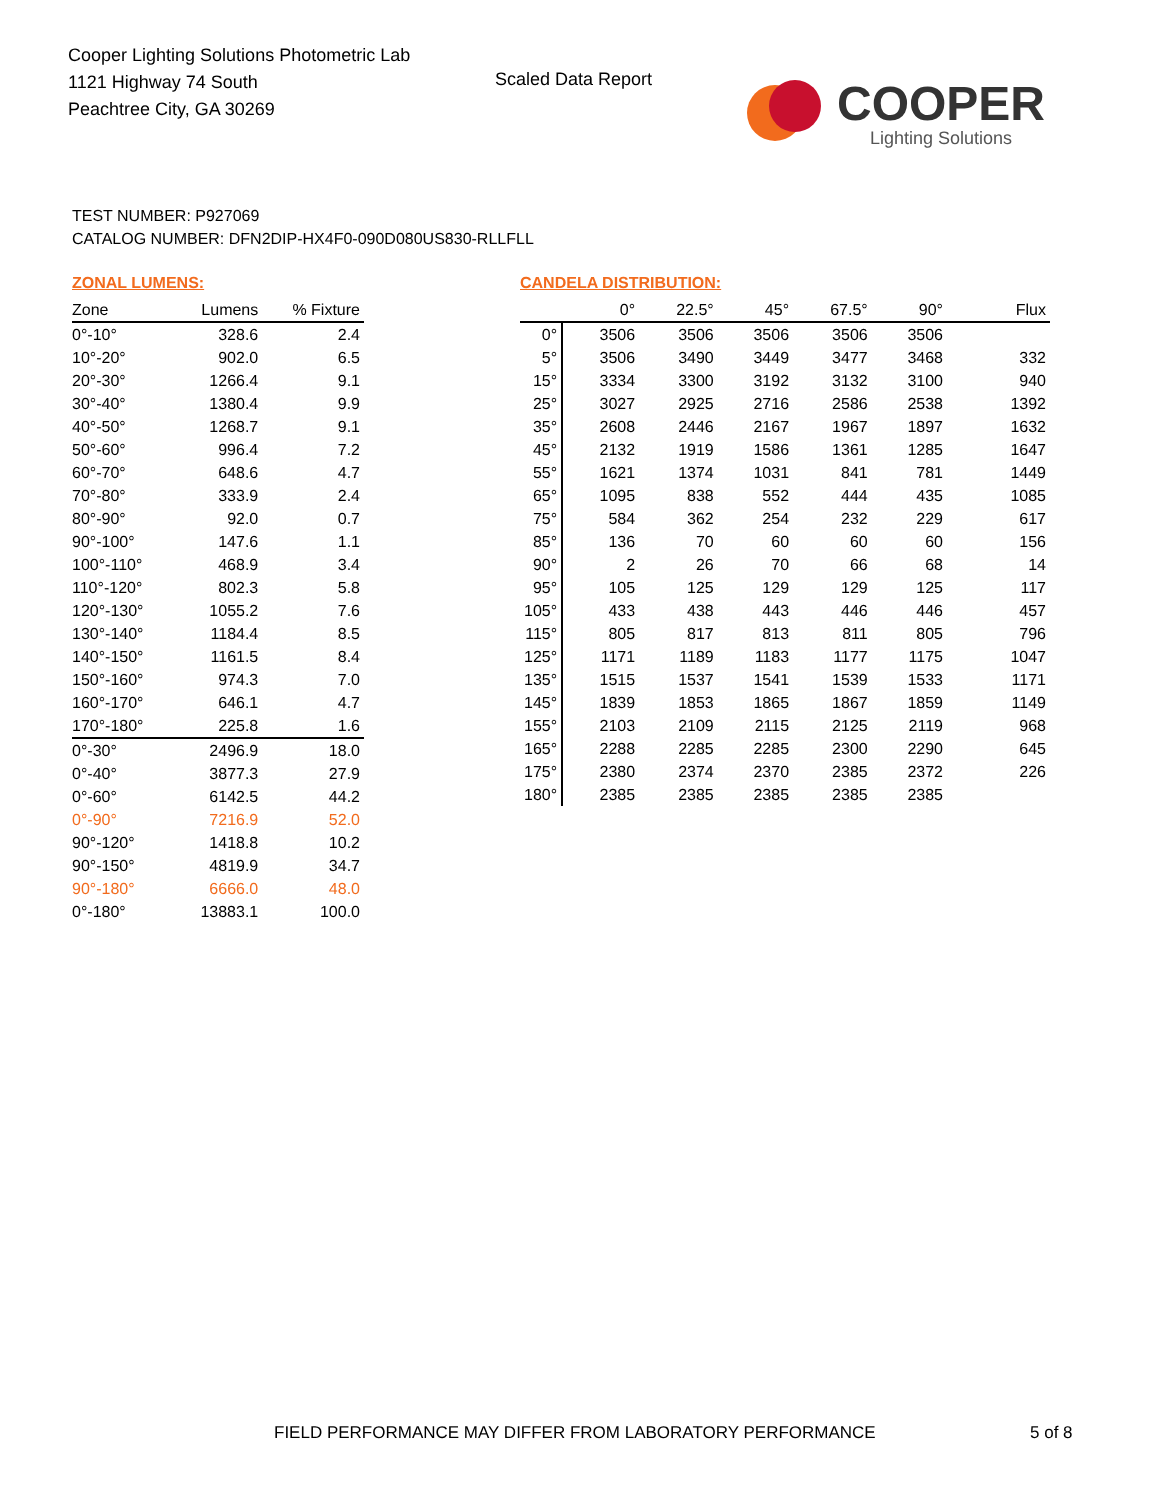Cooper Lighting Solutions Photometric Lab
1121 Highway 74 South
Peachtree City, GA 30269
Scaled Data Report
COOPER
Lighting Solutions
TEST NUMBER: P927069
CATALOG NUMBER: DFN2DIP-HX4F0-090D080US830-RLLFLL
ZONAL LUMENS:
| Zone | Lumens | % Fixture |
| --- | --- | --- |
| 0°-10° | 328.6 | 2.4 |
| 10°-20° | 902.0 | 6.5 |
| 20°-30° | 1266.4 | 9.1 |
| 30°-40° | 1380.4 | 9.9 |
| 40°-50° | 1268.7 | 9.1 |
| 50°-60° | 996.4 | 7.2 |
| 60°-70° | 648.6 | 4.7 |
| 70°-80° | 333.9 | 2.4 |
| 80°-90° | 92.0 | 0.7 |
| 90°-100° | 147.6 | 1.1 |
| 100°-110° | 468.9 | 3.4 |
| 110°-120° | 802.3 | 5.8 |
| 120°-130° | 1055.2 | 7.6 |
| 130°-140° | 1184.4 | 8.5 |
| 140°-150° | 1161.5 | 8.4 |
| 150°-160° | 974.3 | 7.0 |
| 160°-170° | 646.1 | 4.7 |
| 170°-180° | 225.8 | 1.6 |
| 0°-30° | 2496.9 | 18.0 |
| 0°-40° | 3877.3 | 27.9 |
| 0°-60° | 6142.5 | 44.2 |
| 0°-90° | 7216.9 | 52.0 |
| 90°-120° | 1418.8 | 10.2 |
| 90°-150° | 4819.9 | 34.7 |
| 90°-180° | 6666.0 | 48.0 |
| 0°-180° | 13883.1 | 100.0 |
CANDELA DISTRIBUTION:
| | 0° | 22.5° | 45° | 67.5° | 90° | Flux |
| --- | --- | --- | --- | --- | --- | --- |
| 0° | 3506 | 3506 | 3506 | 3506 | 3506 | |
| 5° | 3506 | 3490 | 3449 | 3477 | 3468 | 332 |
| 15° | 3334 | 3300 | 3192 | 3132 | 3100 | 940 |
| 25° | 3027 | 2925 | 2716 | 2586 | 2538 | 1392 |
| 35° | 2608 | 2446 | 2167 | 1967 | 1897 | 1632 |
| 45° | 2132 | 1919 | 1586 | 1361 | 1285 | 1647 |
| 55° | 1621 | 1374 | 1031 | 841 | 781 | 1449 |
| 65° | 1095 | 838 | 552 | 444 | 435 | 1085 |
| 75° | 584 | 362 | 254 | 232 | 229 | 617 |
| 85° | 136 | 70 | 60 | 60 | 60 | 156 |
| 90° | 2 | 26 | 70 | 66 | 68 | 14 |
| 95° | 105 | 125 | 129 | 129 | 125 | 117 |
| 105° | 433 | 438 | 443 | 446 | 446 | 457 |
| 115° | 805 | 817 | 813 | 811 | 805 | 796 |
| 125° | 1171 | 1189 | 1183 | 1177 | 1175 | 1047 |
| 135° | 1515 | 1537 | 1541 | 1539 | 1533 | 1171 |
| 145° | 1839 | 1853 | 1865 | 1867 | 1859 | 1149 |
| 155° | 2103 | 2109 | 2115 | 2125 | 2119 | 968 |
| 165° | 2288 | 2285 | 2285 | 2300 | 2290 | 645 |
| 175° | 2380 | 2374 | 2370 | 2385 | 2372 | 226 |
| 180° | 2385 | 2385 | 2385 | 2385 | 2385 | |
FIELD PERFORMANCE MAY DIFFER FROM LABORATORY PERFORMANCE
5 of 8